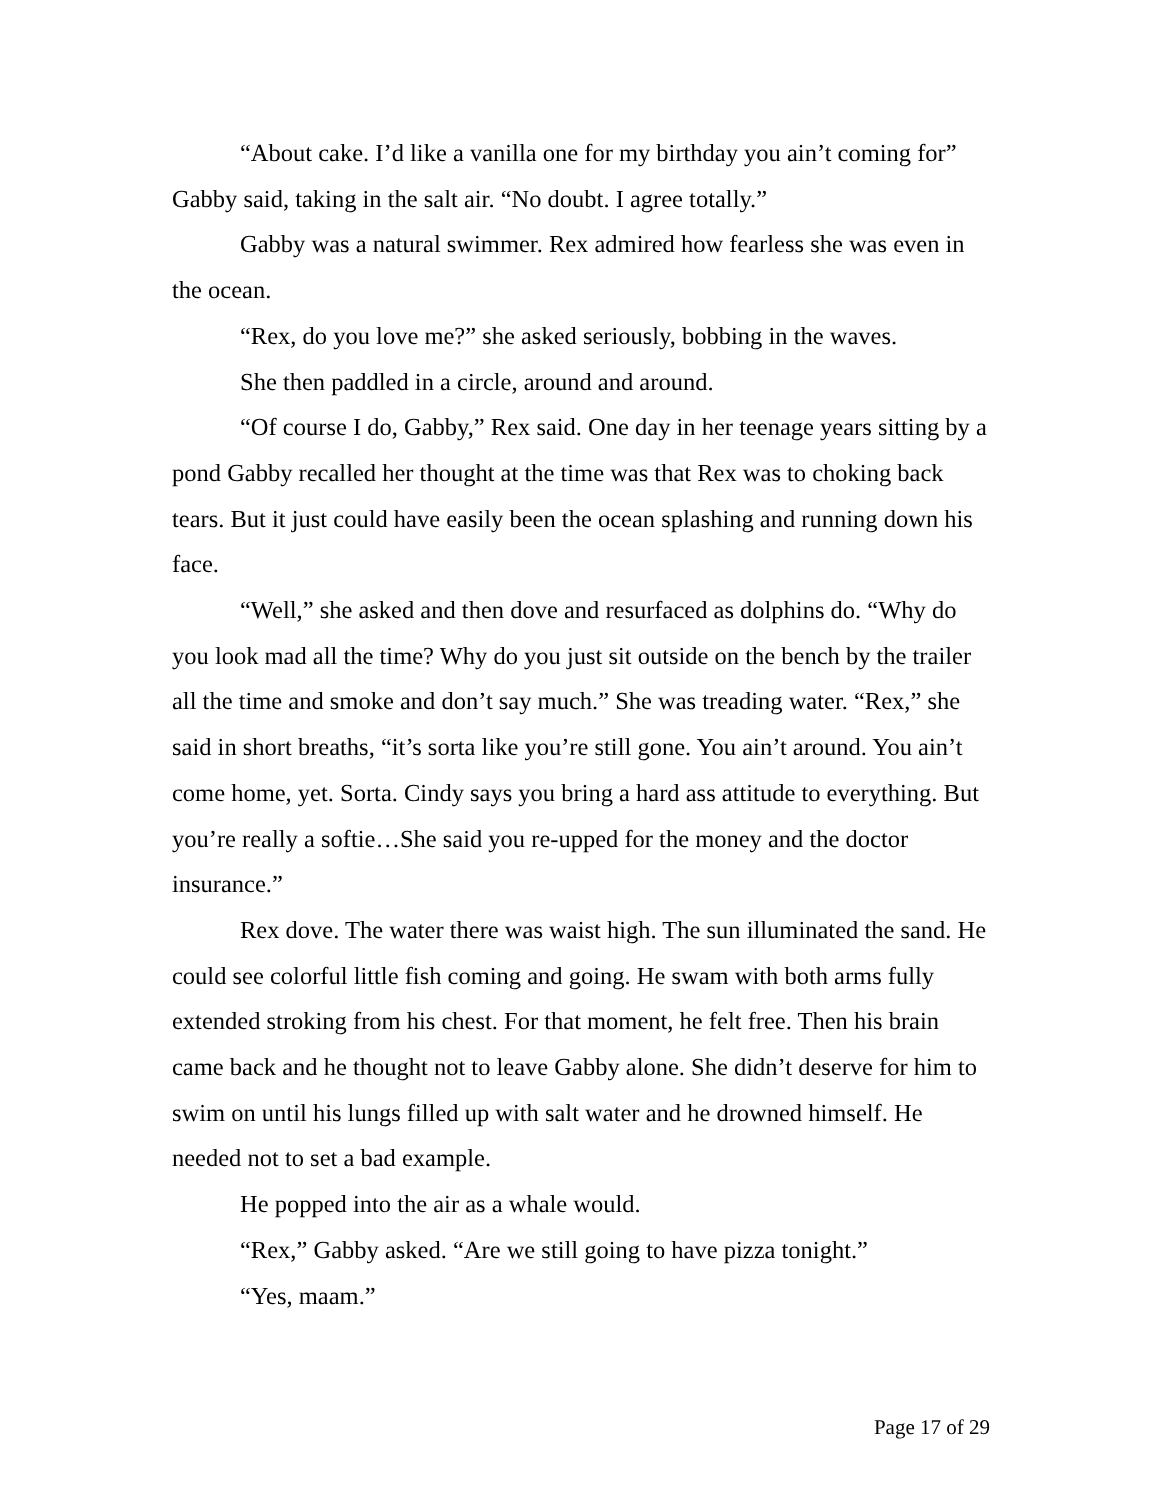“About cake. I’d like a vanilla one for my birthday you ain’t coming for” Gabby said, taking in the salt air. “No doubt. I agree totally.”
Gabby was a natural swimmer. Rex admired how fearless she was even in the ocean.
“Rex, do you love me?” she asked seriously, bobbing in the waves.
She then paddled in a circle, around and around.
“Of course I do, Gabby,” Rex said. One day in her teenage years sitting by a pond Gabby recalled her thought at the time was that Rex was to choking back tears. But it just could have easily been the ocean splashing and running down his face.
“Well,” she asked and then dove and resurfaced as dolphins do. “Why do you look mad all the time? Why do you just sit outside on the bench by the trailer all the time and smoke and don’t say much.” She was treading water. “Rex,” she said in short breaths, “it’s sorta like you’re still gone. You ain’t around. You ain’t come home, yet. Sorta. Cindy says you bring a hard ass attitude to everything. But you’re really a softie…She said you re-upped for the money and the doctor insurance.”
Rex dove. The water there was waist high. The sun illuminated the sand. He could see colorful little fish coming and going. He swam with both arms fully extended stroking from his chest. For that moment, he felt free. Then his brain came back and he thought not to leave Gabby alone. She didn’t deserve for him to swim on until his lungs filled up with salt water and he drowned himself. He needed not to set a bad example.
He popped into the air as a whale would.
“Rex,” Gabby asked. “Are we still going to have pizza tonight.”
“Yes, maam.”
Page 17 of 29